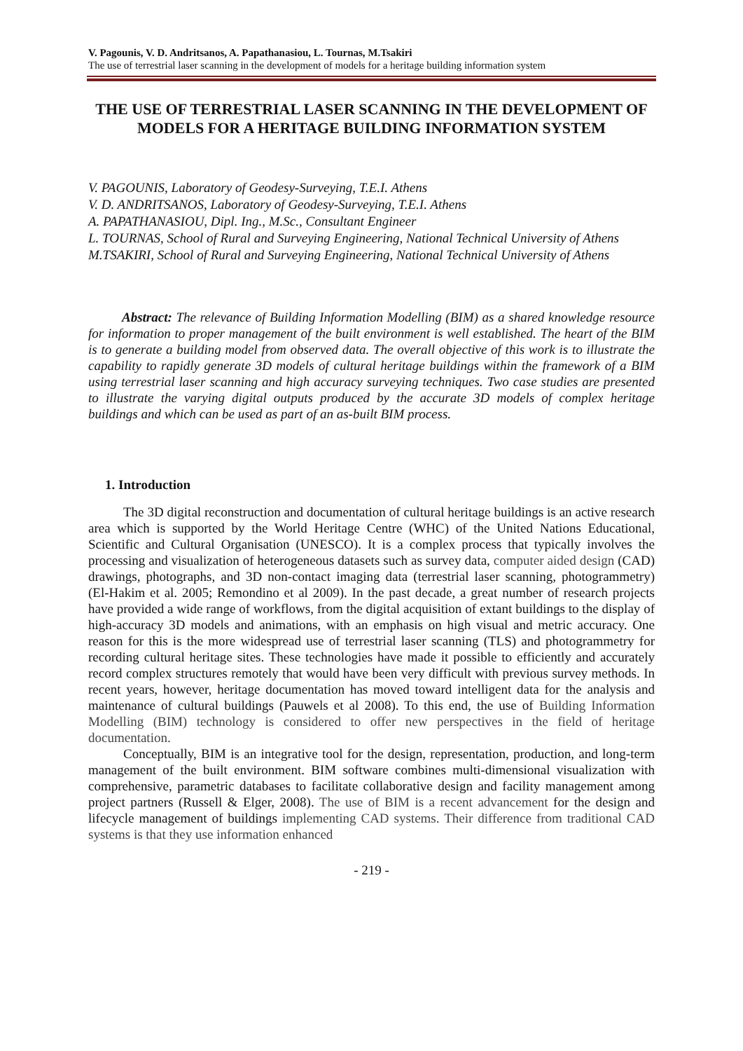V. Pagounis, V. D. Andritsanos, A. Papathanasiou, L. Tournas, M.Tsakiri
The use of terrestrial laser scanning in the development of models for a heritage building information system
THE USE OF TERRESTRIAL LASER SCANNING IN THE DEVELOPMENT OF MODELS FOR A HERITAGE BUILDING INFORMATION SYSTEM
V. PAGOUNIS, Laboratory of Geodesy-Surveying, T.E.I. Athens
V. D. ANDRITSANOS, Laboratory of Geodesy-Surveying, T.E.I. Athens
A. PAPATHANASIOU, Dipl. Ing., M.Sc., Consultant Engineer
L. TOURNAS, School of Rural and Surveying Engineering, National Technical University of Athens
M.TSAKIRI, School of Rural and Surveying Engineering, National Technical University of Athens
Abstract: The relevance of Building Information Modelling (BIM) as a shared knowledge resource for information to proper management of the built environment is well established. The heart of the BIM is to generate a building model from observed data. The overall objective of this work is to illustrate the capability to rapidly generate 3D models of cultural heritage buildings within the framework of a BIM using terrestrial laser scanning and high accuracy surveying techniques. Two case studies are presented to illustrate the varying digital outputs produced by the accurate 3D models of complex heritage buildings and which can be used as part of an as-built BIM process.
1. Introduction
The 3D digital reconstruction and documentation of cultural heritage buildings is an active research area which is supported by the World Heritage Centre (WHC) of the United Nations Educational, Scientific and Cultural Organisation (UNESCO). It is a complex process that typically involves the processing and visualization of heterogeneous datasets such as survey data, computer aided design (CAD) drawings, photographs, and 3D non-contact imaging data (terrestrial laser scanning, photogrammetry) (El-Hakim et al. 2005; Remondino et al 2009). In the past decade, a great number of research projects have provided a wide range of workflows, from the digital acquisition of extant buildings to the display of high-accuracy 3D models and animations, with an emphasis on high visual and metric accuracy. One reason for this is the more widespread use of terrestrial laser scanning (TLS) and photogrammetry for recording cultural heritage sites. These technologies have made it possible to efficiently and accurately record complex structures remotely that would have been very difficult with previous survey methods. In recent years, however, heritage documentation has moved toward intelligent data for the analysis and maintenance of cultural buildings (Pauwels et al 2008). To this end, the use of Building Information Modelling (BIM) technology is considered to offer new perspectives in the field of heritage documentation.
Conceptually, BIM is an integrative tool for the design, representation, production, and long-term management of the built environment. BIM software combines multi-dimensional visualization with comprehensive, parametric databases to facilitate collaborative design and facility management among project partners (Russell & Elger, 2008). The use of BIM is a recent advancement for the design and lifecycle management of buildings implementing CAD systems. Their difference from traditional CAD systems is that they use information enhanced
- 219 -